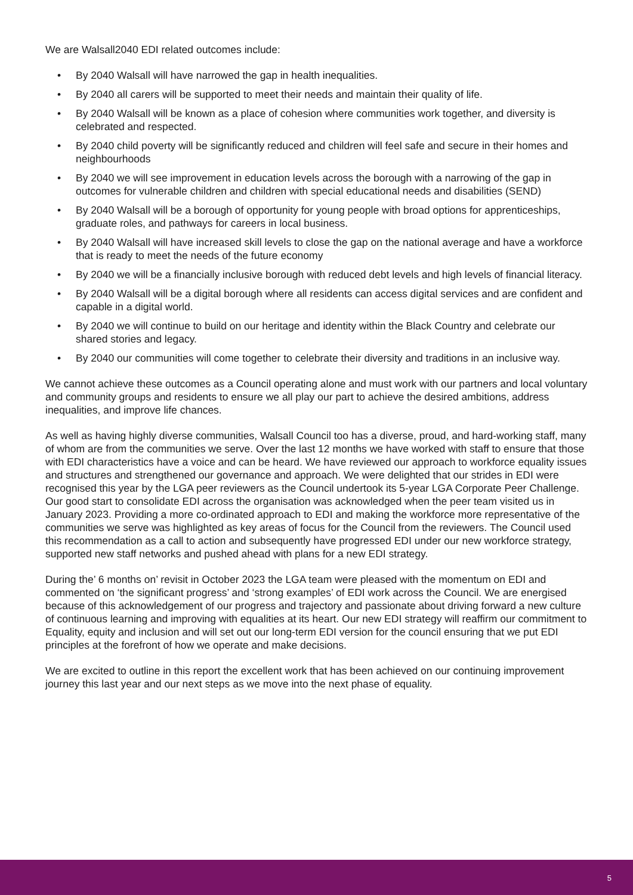We are Walsall2040 EDI related outcomes include:
• By 2040 Walsall will have narrowed the gap in health inequalities.
• By 2040 all carers will be supported to meet their needs and maintain their quality of life.
• By 2040 Walsall will be known as a place of cohesion where communities work together, and diversity is celebrated and respected.
• By 2040 child poverty will be significantly reduced and children will feel safe and secure in their homes and neighbourhoods
• By 2040 we will see improvement in education levels across the borough with a narrowing of the gap in outcomes for vulnerable children and children with special educational needs and disabilities (SEND)
• By 2040 Walsall will be a borough of opportunity for young people with broad options for apprenticeships, graduate roles, and pathways for careers in local business.
• By 2040 Walsall will have increased skill levels to close the gap on the national average and have a workforce that is ready to meet the needs of the future economy
• By 2040 we will be a financially inclusive borough with reduced debt levels and high levels of financial literacy.
• By 2040 Walsall will be a digital borough where all residents can access digital services and are confident and capable in a digital world.
• By 2040 we will continue to build on our heritage and identity within the Black Country and celebrate our shared stories and legacy.
• By 2040 our communities will come together to celebrate their diversity and traditions in an inclusive way.
We cannot achieve these outcomes as a Council operating alone and must work with our partners and local voluntary and community groups and residents to ensure we all play our part to achieve the desired ambitions, address inequalities, and improve life chances.
As well as having highly diverse communities, Walsall Council too has a diverse, proud, and hard-working staff, many of whom are from the communities we serve. Over the last 12 months we have worked with staff to ensure that those with EDI characteristics have a voice and can be heard. We have reviewed our approach to workforce equality issues and structures and strengthened our governance and approach. We were delighted that our strides in EDI were recognised this year by the LGA peer reviewers as the Council undertook its 5-year LGA Corporate Peer Challenge. Our good start to consolidate EDI across the organisation was acknowledged when the peer team visited us in January 2023. Providing a more co-ordinated approach to EDI and making the workforce more representative of the communities we serve was highlighted as key areas of focus for the Council from the reviewers. The Council used this recommendation as a call to action and subsequently have progressed EDI under our new workforce strategy, supported new staff networks and pushed ahead with plans for a new EDI strategy.
During the’ 6 months on’ revisit in October 2023 the LGA team were pleased with the momentum on EDI and commented on ‘the significant progress’ and ‘strong examples’ of EDI work across the Council. We are energised because of this acknowledgement of our progress and trajectory and passionate about driving forward a new culture of continuous learning and improving with equalities at its heart. Our new EDI strategy will reaffirm our commitment to Equality, equity and inclusion and will set out our long-term EDI version for the council ensuring that we put EDI principles at the forefront of how we operate and make decisions.
We are excited to outline in this report the excellent work that has been achieved on our continuing improvement journey this last year and our next steps as we move into the next phase of equality.
5